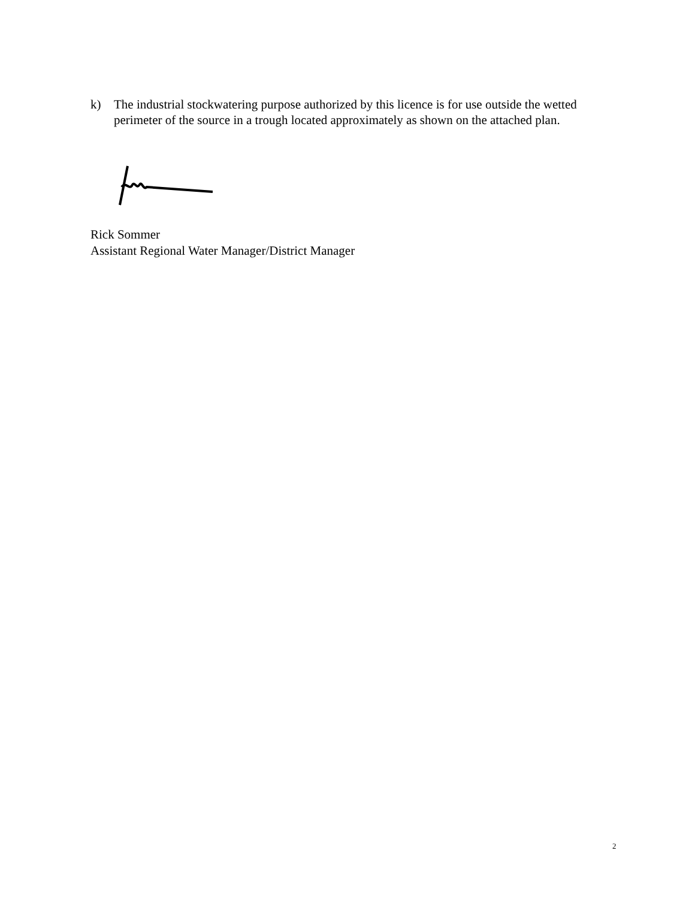k) The industrial stockwatering purpose authorized by this licence is for use outside the wetted perimeter of the source in a trough located approximately as shown on the attached plan.
Rick Sommer
Assistant Regional Water Manager/District Manager
2